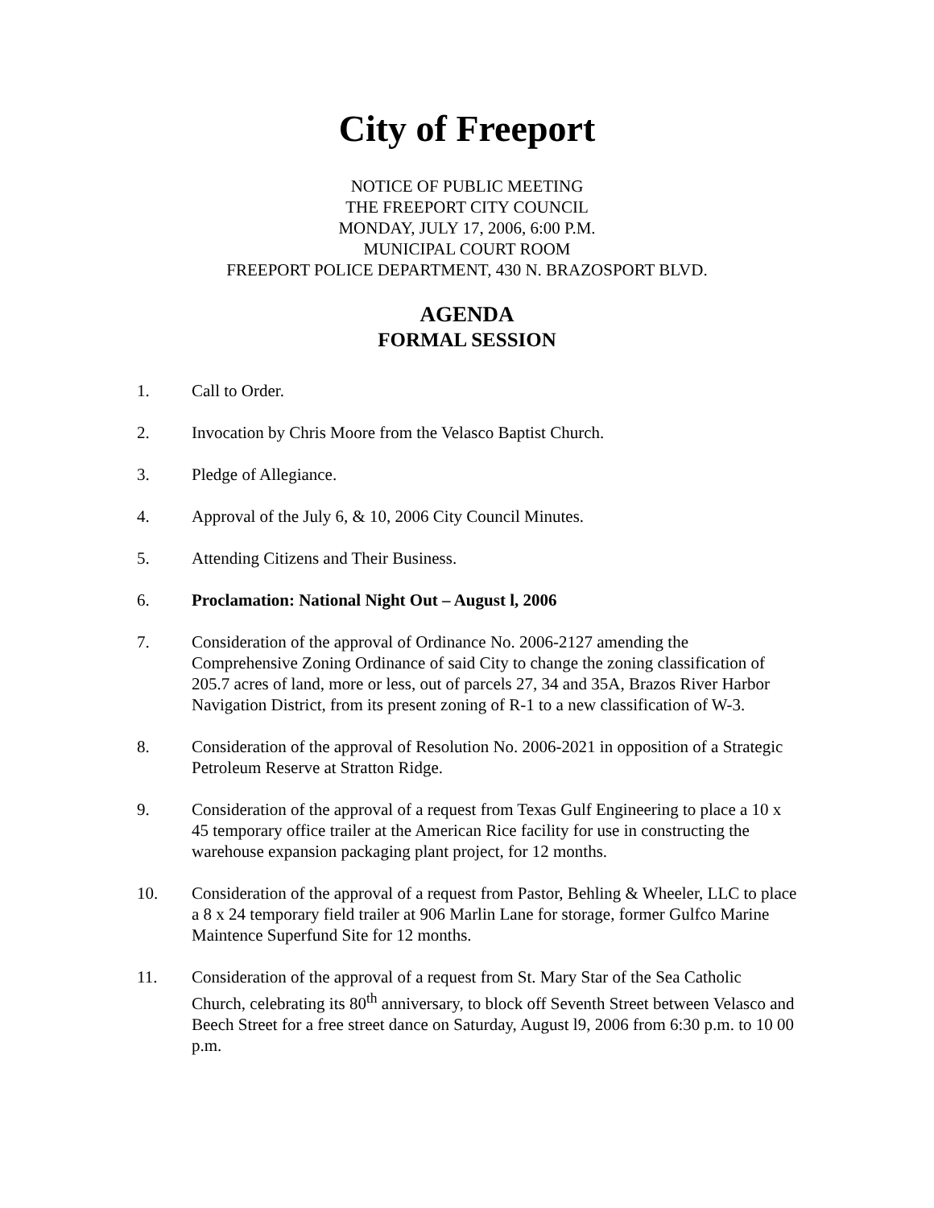City of Freeport
NOTICE OF PUBLIC MEETING
THE FREEPORT CITY COUNCIL
MONDAY, JULY 17, 2006, 6:00 P.M.
MUNICIPAL COURT ROOM
FREEPORT POLICE DEPARTMENT, 430 N. BRAZOSPORT BLVD.
AGENDA
FORMAL SESSION
1. Call to Order.
2. Invocation by Chris Moore from the Velasco Baptist Church.
3. Pledge of Allegiance.
4. Approval of the July 6, & 10, 2006 City Council Minutes.
5. Attending Citizens and Their Business.
6. Proclamation: National Night Out – August l, 2006
7. Consideration of the approval of Ordinance No. 2006-2127 amending the Comprehensive Zoning Ordinance of said City to change the zoning classification of 205.7 acres of land, more or less, out of parcels 27, 34 and 35A, Brazos River Harbor Navigation District, from its present zoning of R-1 to a new classification of W-3.
8. Consideration of the approval of Resolution No. 2006-2021 in opposition of a Strategic Petroleum Reserve at Stratton Ridge.
9. Consideration of the approval of a request from Texas Gulf Engineering to place a 10 x 45 temporary office trailer at the American Rice facility for use in constructing the warehouse expansion packaging plant project, for 12 months.
10. Consideration of the approval of a request from Pastor, Behling & Wheeler, LLC to place a 8 x 24 temporary field trailer at 906 Marlin Lane for storage, former Gulfco Marine Maintence Superfund Site for 12 months.
11. Consideration of the approval of a request from St. Mary Star of the Sea Catholic Church, celebrating its 80<sup>th</sup> anniversary, to block off Seventh Street between Velasco and Beech Street for a free street dance on Saturday, August l9, 2006 from 6:30 p.m. to 10 00 p.m.